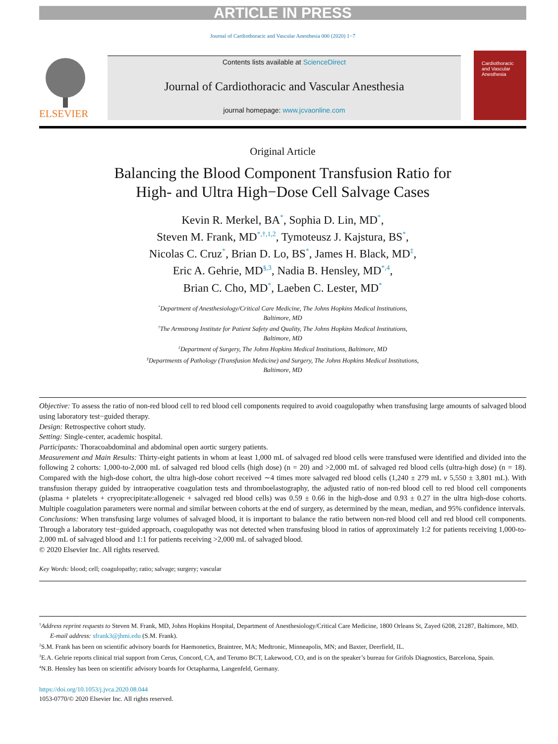ARTICLE IN PRESS
Journal of Cardiothoracic and Vascular Anesthesia 000 (2020) 1−7
ELSEVIER
Contents lists available at ScienceDirect
Journal of Cardiothoracic and Vascular Anesthesia
journal homepage: www.jcvaonline.com
Cardiothoracic and Vascular Anesthesia
Original Article
Balancing the Blood Component Transfusion Ratio for
High- and Ultra High−Dose Cell Salvage Cases
Kevin R. Merkel, BA<sup>*</sup>, Sophia D. Lin, MD<sup>*</sup>,
Steven M. Frank, MD<sup>*,†,1,2</sup>, Tymoteusz J. Kajstura, BS<sup>*</sup>,
Nicolas C. Cruz<sup>*</sup>, Brian D. Lo, BS<sup>*</sup>, James H. Black, MD<sup>‡</sup>,
Eric A. Gehrie, MD<sup>§,3</sup>, Nadia B. Hensley, MD<sup>*,4</sup>,
Brian C. Cho, MD<sup>*</sup>, Laeben C. Lester, MD<sup>*</sup>
<sup>*</sup> Department of Anesthesiology/Critical Care Medicine, The Johns Hopkins Medical Institutions,
Baltimore, MD
<sup>†</sup> The Armstrong Institute for Patient Safety and Quality, The Johns Hopkins Medical Institutions,
Baltimore, MD
<sup>‡</sup> Department of Surgery, The Johns Hopkins Medical Institutions, Baltimore, MD
<sup>§</sup> Departments of Pathology (Transfusion Medicine) and Surgery, The Johns Hopkins Medical Institutions,
Baltimore, MD
Objective: To assess the ratio of non-red blood cell to red blood cell components required to avoid coagulopathy when transfusing large amounts of salvaged blood using laboratory test−guided therapy.
Design: Retrospective cohort study.
Setting: Single-center, academic hospital.
Participants: Thoracoabdominal and abdominal open aortic surgery patients.
Measurement and Main Results: Thirty-eight patients in whom at least 1,000 mL of salvaged red blood cells were transfused were identified and divided into the following 2 cohorts: 1,000-to-2,000 mL of salvaged red blood cells (high dose) (n = 20) and >2,000 mL of salvaged red blood cells (ultra-high dose) (n = 18). Compared with the high-dose cohort, the ultra high-dose cohort received ∼4 times more salvaged red blood cells (1,240 ± 279 mL v 5,550 ± 3,801 mL). With transfusion therapy guided by intraoperative coagulation tests and thromboelastography, the adjusted ratio of non-red blood cell to red blood cell components (plasma + platelets + cryoprecipitate:allogeneic + salvaged red blood cells) was 0.59 ± 0.66 in the high-dose and 0.93 ± 0.27 in the ultra high-dose cohorts. Multiple coagulation parameters were normal and similar between cohorts at the end of surgery, as determined by the mean, median, and 95% confidence intervals.
Conclusions: When transfusing large volumes of salvaged blood, it is important to balance the ratio between non-red blood cell and red blood cell components. Through a laboratory test−guided approach, coagulopathy was not detected when transfusing blood in ratios of approximately 1:2 for patients receiving 1,000-to-2,000 mL of salvaged blood and 1:1 for patients receiving >2,000 mL of salvaged blood.
© 2020 Elsevier Inc. All rights reserved.
Key Words: blood; cell; coagulopathy; ratio; salvage; surgery; vascular
<sup>1</sup> Address reprint requests to Steven M. Frank, MD, Johns Hopkins Hospital, Department of Anesthesiology/Critical Care Medicine, 1800 Orleans St, Zayed 6208, 21287, Baltimore, MD.
E-mail address: sfrank3@jhmi.edu (S.M. Frank).
<sup>2</sup> S.M. Frank has been on scientific advisory boards for Haemonetics, Braintree, MA; Medtronic, Minneapolis, MN; and Baxter, Deerfield, IL.
<sup>3</sup> E.A. Gehrie reports clinical trial support from Cerus, Concord, CA, and Terumo BCT, Lakewood, CO, and is on the speaker’s bureau for Grifols Diagnostics, Barcelona, Spain.
<sup>4</sup> N.B. Hensley has been on scientific advisory boards for Octapharma, Langenfeld, Germany.
https://doi.org/10.1053/j.jvca.2020.08.044
1053-0770/© 2020 Elsevier Inc. All rights reserved.